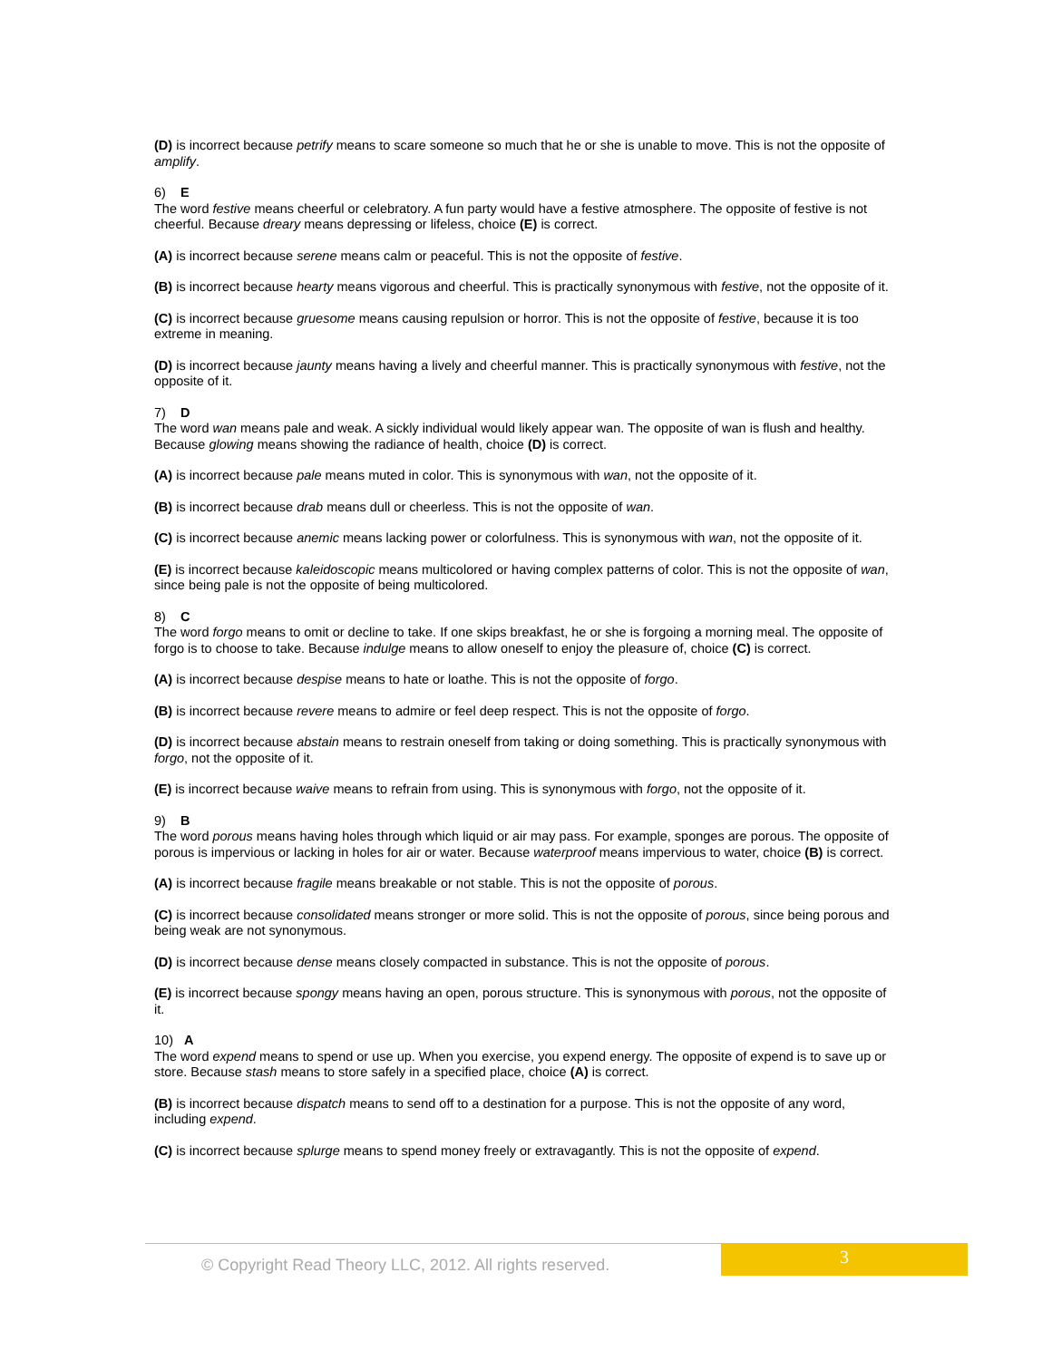(D) is incorrect because petrify means to scare someone so much that he or she is unable to move. This is not the opposite of amplify.
6) E
The word festive means cheerful or celebratory. A fun party would have a festive atmosphere. The opposite of festive is not cheerful. Because dreary means depressing or lifeless, choice (E) is correct.
(A) is incorrect because serene means calm or peaceful. This is not the opposite of festive.
(B) is incorrect because hearty means vigorous and cheerful. This is practically synonymous with festive, not the opposite of it.
(C) is incorrect because gruesome means causing repulsion or horror. This is not the opposite of festive, because it is too extreme in meaning.
(D) is incorrect because jaunty means having a lively and cheerful manner. This is practically synonymous with festive, not the opposite of it.
7) D
The word wan means pale and weak. A sickly individual would likely appear wan. The opposite of wan is flush and healthy. Because glowing means showing the radiance of health, choice (D) is correct.
(A) is incorrect because pale means muted in color. This is synonymous with wan, not the opposite of it.
(B) is incorrect because drab means dull or cheerless. This is not the opposite of wan.
(C) is incorrect because anemic means lacking power or colorfulness. This is synonymous with wan, not the opposite of it.
(E) is incorrect because kaleidoscopic means multicolored or having complex patterns of color. This is not the opposite of wan, since being pale is not the opposite of being multicolored.
8) C
The word forgo means to omit or decline to take. If one skips breakfast, he or she is forgoing a morning meal. The opposite of forgo is to choose to take. Because indulge means to allow oneself to enjoy the pleasure of, choice (C) is correct.
(A) is incorrect because despise means to hate or loathe. This is not the opposite of forgo.
(B) is incorrect because revere means to admire or feel deep respect. This is not the opposite of forgo.
(D) is incorrect because abstain means to restrain oneself from taking or doing something. This is practically synonymous with forgo, not the opposite of it.
(E) is incorrect because waive means to refrain from using. This is synonymous with forgo, not the opposite of it.
9) B
The word porous means having holes through which liquid or air may pass. For example, sponges are porous. The opposite of porous is impervious or lacking in holes for air or water. Because waterproof means impervious to water, choice (B) is correct.
(A) is incorrect because fragile means breakable or not stable. This is not the opposite of porous.
(C) is incorrect because consolidated means stronger or more solid. This is not the opposite of porous, since being porous and being weak are not synonymous.
(D) is incorrect because dense means closely compacted in substance. This is not the opposite of porous.
(E) is incorrect because spongy means having an open, porous structure. This is synonymous with porous, not the opposite of it.
10) A
The word expend means to spend or use up. When you exercise, you expend energy. The opposite of expend is to save up or store. Because stash means to store safely in a specified place, choice (A) is correct.
(B) is incorrect because dispatch means to send off to a destination for a purpose. This is not the opposite of any word, including expend.
(C) is incorrect because splurge means to spend money freely or extravagantly. This is not the opposite of expend.
© Copyright Read Theory LLC, 2012. All rights reserved. 3